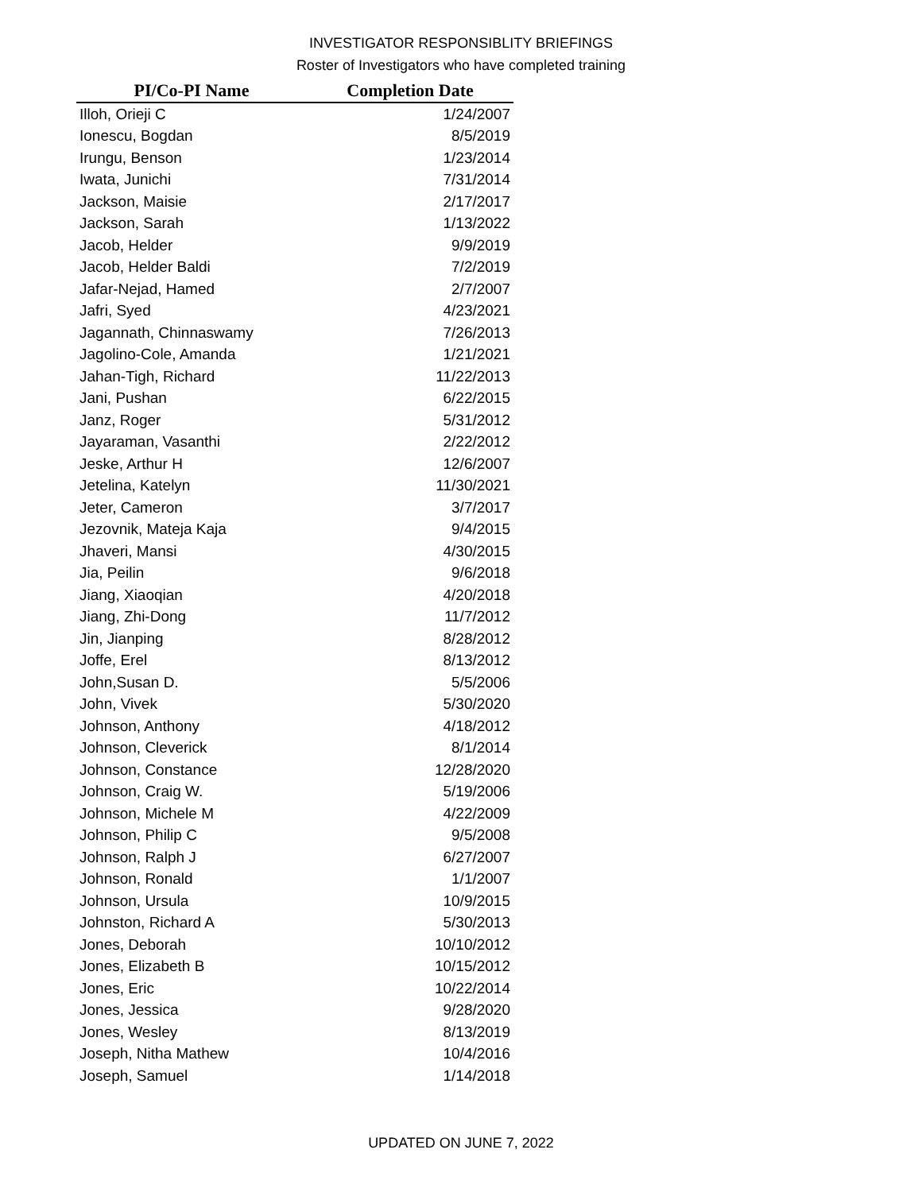INVESTIGATOR RESPONSIBLITY BRIEFINGS
Roster of Investigators who have completed training
| PI/Co-PI Name | Completion Date |
| --- | --- |
| Illoh, Orieji C | 1/24/2007 |
| Ionescu, Bogdan | 8/5/2019 |
| Irungu, Benson | 1/23/2014 |
| Iwata, Junichi | 7/31/2014 |
| Jackson, Maisie | 2/17/2017 |
| Jackson, Sarah | 1/13/2022 |
| Jacob, Helder | 9/9/2019 |
| Jacob, Helder Baldi | 7/2/2019 |
| Jafar-Nejad, Hamed | 2/7/2007 |
| Jafri, Syed | 4/23/2021 |
| Jagannath, Chinnaswamy | 7/26/2013 |
| Jagolino-Cole, Amanda | 1/21/2021 |
| Jahan-Tigh, Richard | 11/22/2013 |
| Jani, Pushan | 6/22/2015 |
| Janz, Roger | 5/31/2012 |
| Jayaraman, Vasanthi | 2/22/2012 |
| Jeske, Arthur H | 12/6/2007 |
| Jetelina, Katelyn | 11/30/2021 |
| Jeter, Cameron | 3/7/2017 |
| Jezovnik, Mateja Kaja | 9/4/2015 |
| Jhaveri, Mansi | 4/30/2015 |
| Jia, Peilin | 9/6/2018 |
| Jiang, Xiaoqian | 4/20/2018 |
| Jiang, Zhi-Dong | 11/7/2012 |
| Jin, Jianping | 8/28/2012 |
| Joffe, Erel | 8/13/2012 |
| John,Susan D. | 5/5/2006 |
| John, Vivek | 5/30/2020 |
| Johnson, Anthony | 4/18/2012 |
| Johnson, Cleverick | 8/1/2014 |
| Johnson, Constance | 12/28/2020 |
| Johnson, Craig W. | 5/19/2006 |
| Johnson, Michele M | 4/22/2009 |
| Johnson, Philip C | 9/5/2008 |
| Johnson, Ralph J | 6/27/2007 |
| Johnson, Ronald | 1/1/2007 |
| Johnson, Ursula | 10/9/2015 |
| Johnston, Richard A | 5/30/2013 |
| Jones, Deborah | 10/10/2012 |
| Jones, Elizabeth B | 10/15/2012 |
| Jones, Eric | 10/22/2014 |
| Jones, Jessica | 9/28/2020 |
| Jones, Wesley | 8/13/2019 |
| Joseph, Nitha Mathew | 10/4/2016 |
| Joseph, Samuel | 1/14/2018 |
UPDATED ON JUNE 7, 2022